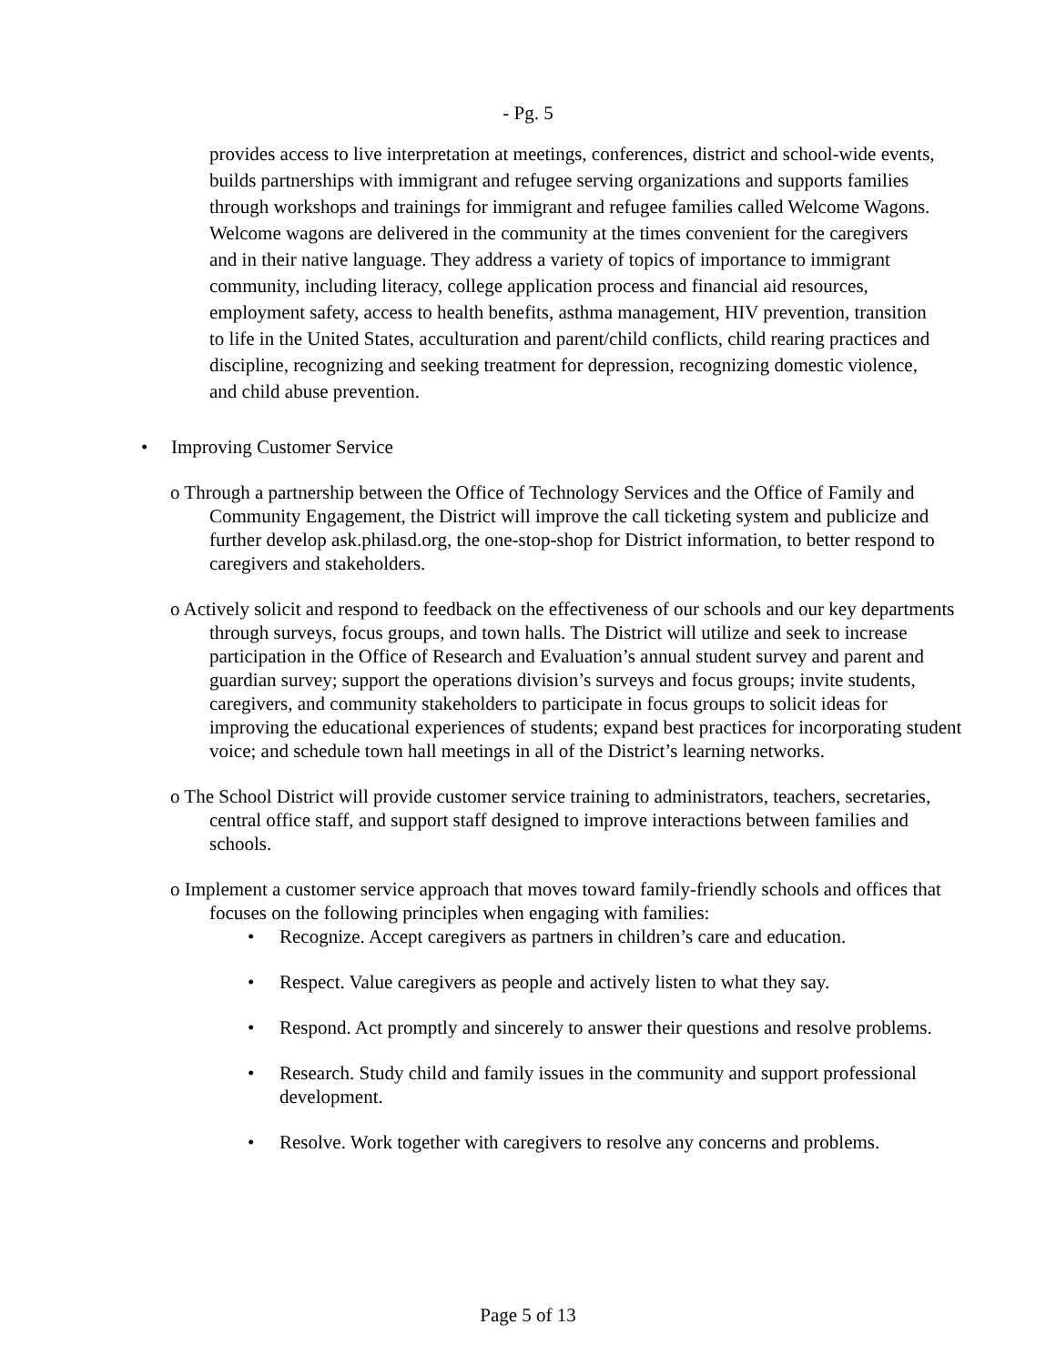- Pg. 5
provides access to live interpretation at meetings, conferences, district and school-wide events, builds partnerships with immigrant and refugee serving organizations and supports families through workshops and trainings for immigrant and refugee families called Welcome Wagons. Welcome wagons are delivered in the community at the times convenient for the caregivers and in their native language. They address a variety of topics of importance to immigrant community, including literacy, college application process and financial aid resources, employment safety, access to health benefits, asthma management, HIV prevention, transition to life in the United States, acculturation and parent/child conflicts, child rearing practices and discipline, recognizing and seeking treatment for depression, recognizing domestic violence, and child abuse prevention.
• Improving Customer Service
o Through a partnership between the Office of Technology Services and the Office of Family and Community Engagement, the District will improve the call ticketing system and publicize and further develop ask.philasd.org, the one-stop-shop for District information, to better respond to caregivers and stakeholders.
o Actively solicit and respond to feedback on the effectiveness of our schools and our key departments through surveys, focus groups, and town halls. The District will utilize and seek to increase participation in the Office of Research and Evaluation’s annual student survey and parent and guardian survey; support the operations division’s surveys and focus groups; invite students, caregivers, and community stakeholders to participate in focus groups to solicit ideas for improving the educational experiences of students; expand best practices for incorporating student voice; and schedule town hall meetings in all of the District’s learning networks.
o The School District will provide customer service training to administrators, teachers, secretaries, central office staff, and support staff designed to improve interactions between families and schools.
o Implement a customer service approach that moves toward family-friendly schools and offices that focuses on the following principles when engaging with families:
• Recognize. Accept caregivers as partners in children’s care and education.
• Respect. Value caregivers as people and actively listen to what they say.
• Respond. Act promptly and sincerely to answer their questions and resolve problems.
• Research. Study child and family issues in the community and support professional development.
• Resolve. Work together with caregivers to resolve any concerns and problems.
Page 5 of 13